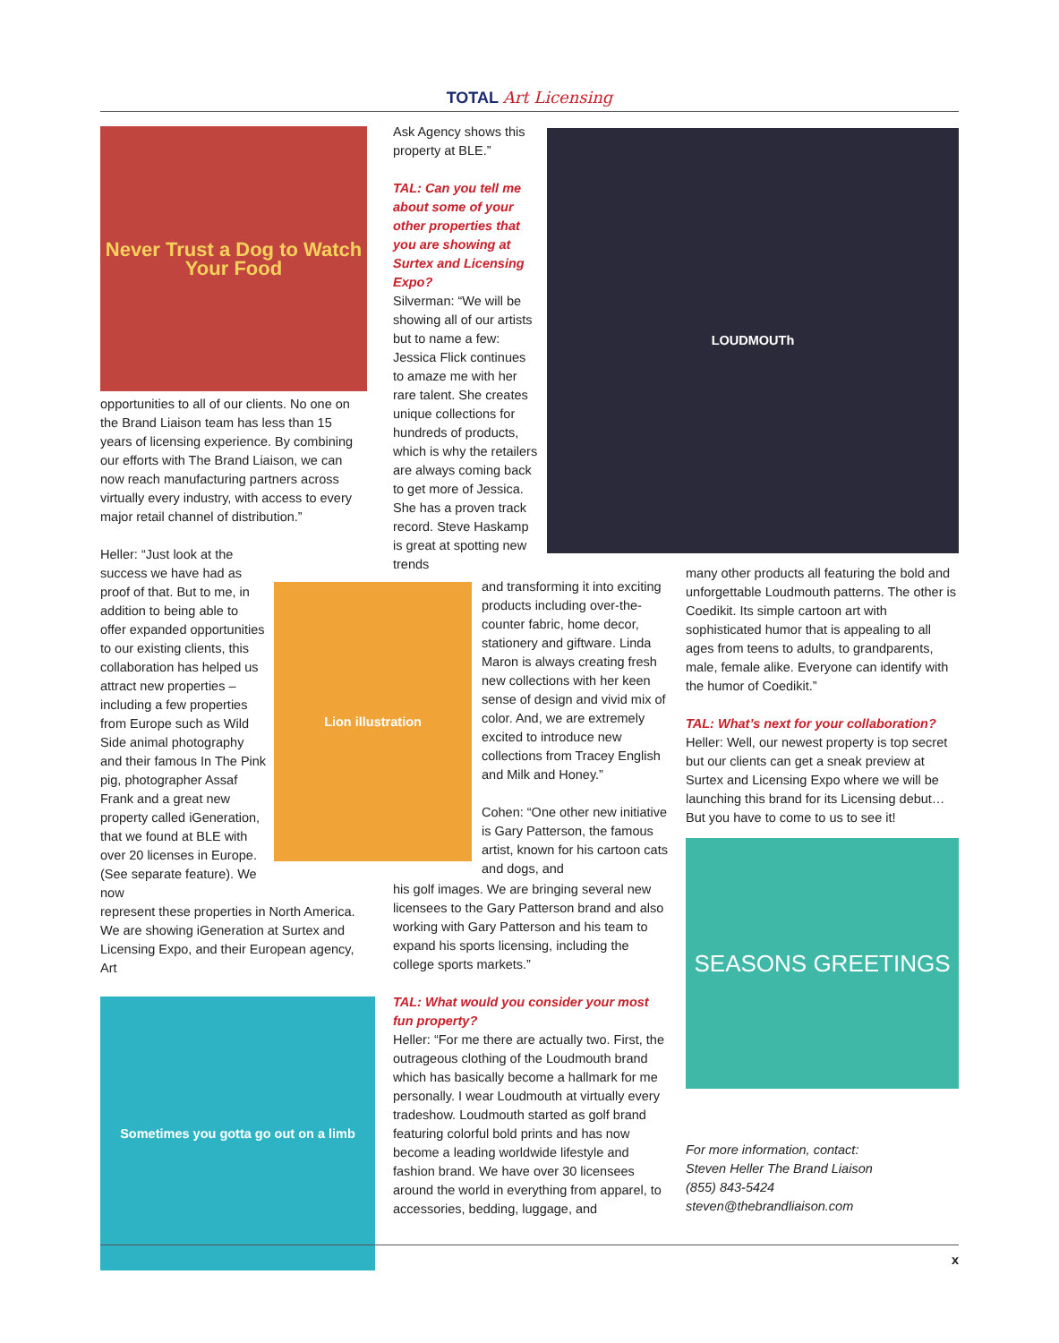TOTAL Art Licensing
Never Trust a Dog to Watch Your Food
opportunities to all of our clients. No one on the Brand Liaison team has less than 15 years of licensing experience. By combining our efforts with The Brand Liaison, we can now reach manufacturing partners across virtually every industry, with access to every major retail channel of distribution.”
Heller: “Just look at the success we have had as proof of that. But to me, in addition to being able to offer expanded opportunities to our existing clients, this collaboration has helped us attract new properties – including a few properties from Europe such as Wild Side animal photography and their famous In The Pink pig, photographer Assaf Frank and a great new property called iGeneration, that we found at BLE with over 20 licenses in Europe. (See separate feature). We now
represent these properties in North America. We are showing iGeneration at Surtex and Licensing Expo, and their European agency, Art
Sometimes you gotta go out on a limb
Lion illustration
Ask Agency shows this property at BLE.”
TAL: Can you tell me about some of your other properties that you are showing at Surtex and Licensing Expo?
Silverman: “We will be showing all of our artists but to name a few: Jessica Flick continues to amaze me with her rare talent. She creates unique collections for hundreds of products, which is why the retailers are always coming back to get more of Jessica. She has a proven track record. Steve Haskamp is great at spotting new trends
and transforming it into exciting products including over-the-counter fabric, home decor, stationery and giftware. Linda Maron is always creating fresh new collections with her keen sense of design and vivid mix of color. And, we are extremely excited to introduce new collections from Tracey English and Milk and Honey.”
Cohen: “One other new initiative is Gary Patterson, the famous artist, known for his cartoon cats and dogs, and
his golf images. We are bringing several new licensees to the Gary Patterson brand and also working with Gary Patterson and his team to expand his sports licensing, including the college sports markets.”
TAL: What would you consider your most fun property?
Heller: “For me there are actually two. First, the outrageous clothing of the Loudmouth brand which has basically become a hallmark for me personally. I wear Loudmouth at virtually every tradeshow. Loudmouth started as golf brand featuring colorful bold prints and has now become a leading worldwide lifestyle and fashion brand. We have over 30 licensees around the world in everything from apparel, to accessories, bedding, luggage, and
LOUDMOUTh
many other products all featuring the bold and unforgettable Loudmouth patterns. The other is Coedikit. Its simple cartoon art with sophisticated humor that is appealing to all ages from teens to adults, to grandparents, male, female alike. Everyone can identify with the humor of Coedikit.”
TAL: What’s next for your collaboration?
Heller: Well, our newest property is top secret but our clients can get a sneak preview at Surtex and Licensing Expo where we will be launching this brand for its Licensing debut… But you have to come to us to see it!
SEASONS GREETINGS
For more information, contact:
Steven Heller The Brand Liaison
(855) 843-5424
steven@thebrandliaison.com
x